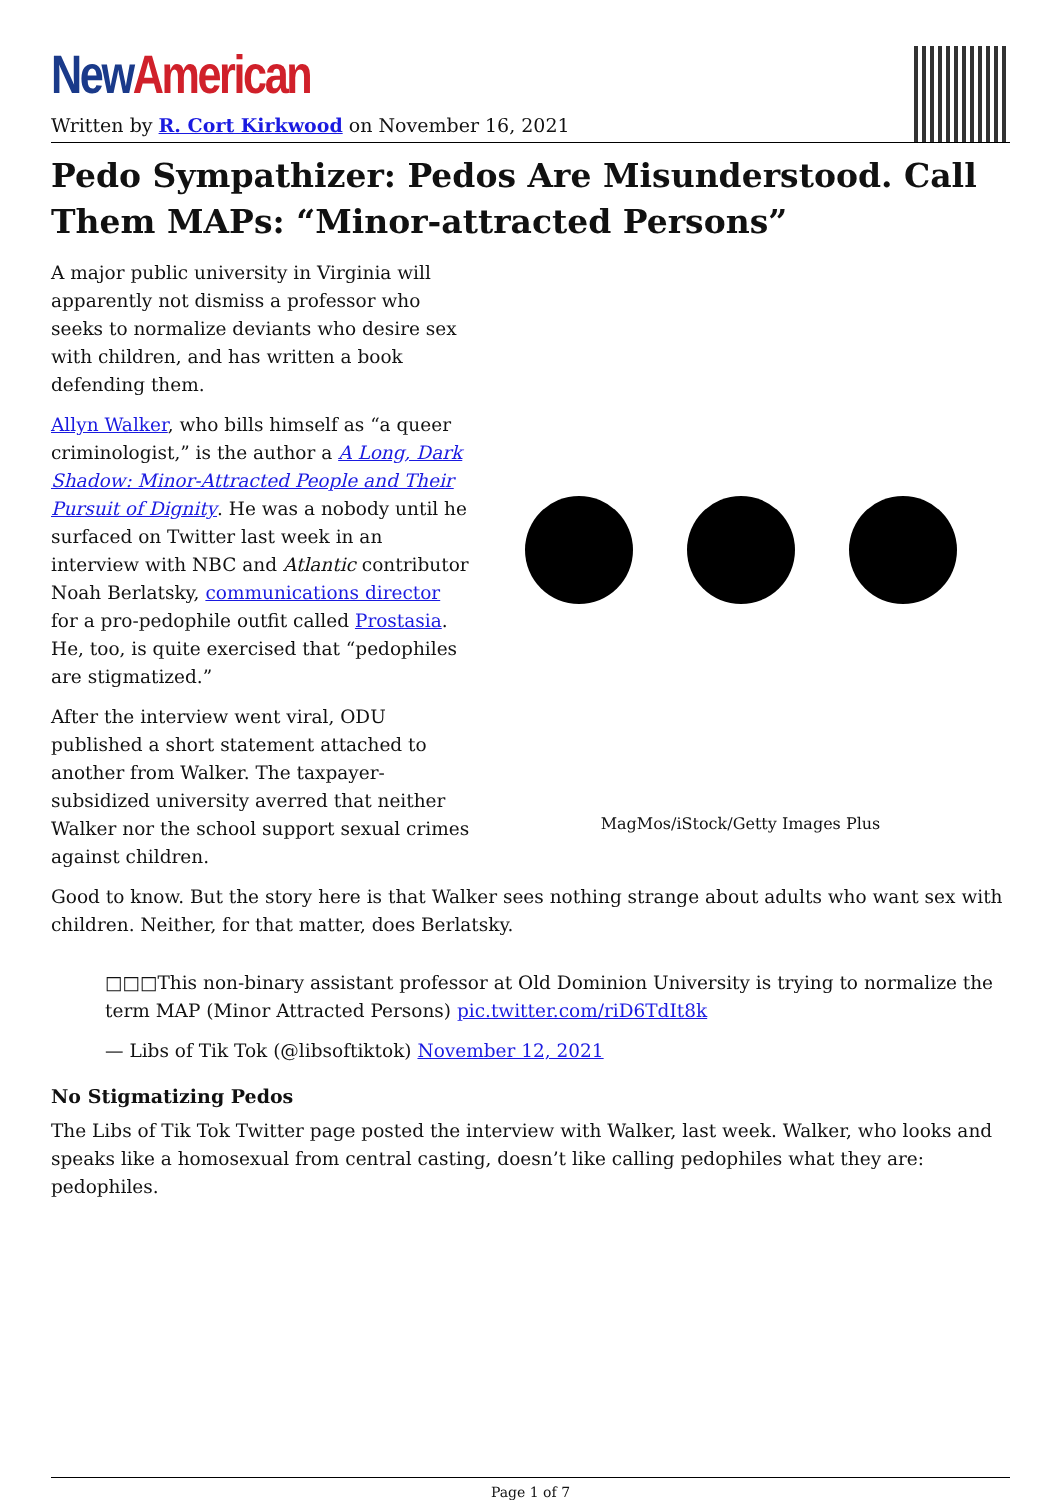New American
Written by R. Cort Kirkwood on November 16, 2021
Pedo Sympathizer: Pedos Are Misunderstood. Call Them MAPs: “Minor-attracted Persons”
A major public university in Virginia will apparently not dismiss a professor who seeks to normalize deviants who desire sex with children, and has written a book defending them.
Allyn Walker, who bills himself as “a queer criminologist,” is the author a A Long, Dark Shadow: Minor-Attracted People and Their Pursuit of Dignity. He was a nobody until he surfaced on Twitter last week in an interview with NBC and Atlantic contributor Noah Berlatsky, communications director for a pro-pedophile outfit called Prostasia. He, too, is quite exercised that “pedophiles are stigmatized.”
After the interview went viral, ODU published a short statement attached to another from Walker. The taxpayer-subsidized university averred that neither Walker nor the school support sexual crimes against children.
MagMos/iStock/Getty Images Plus
Good to know. But the story here is that Walker sees nothing strange about adults who want sex with children. Neither, for that matter, does Berlatsky.
□□□This non-binary assistant professor at Old Dominion University is trying to normalize the term MAP (Minor Attracted Persons) pic.twitter.com/riD6TdIt8k
— Libs of Tik Tok (@libsoftiktok) November 12, 2021
No Stigmatizing Pedos
The Libs of Tik Tok Twitter page posted the interview with Walker, last week. Walker, who looks and speaks like a homosexual from central casting, doesn’t like calling pedophiles what they are: pedophiles.
Page 1 of 7